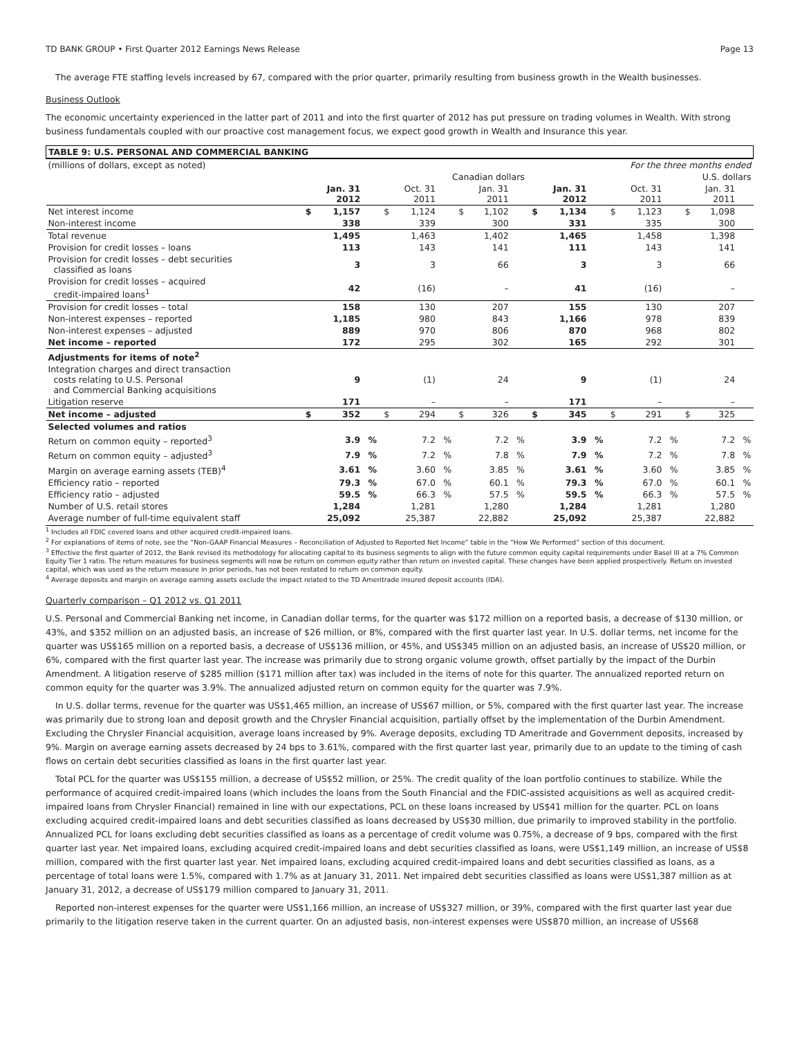TD BANK GROUP • First Quarter 2012 Earnings News Release Page 13
The average FTE staffing levels increased by 67, compared with the prior quarter, primarily resulting from business growth in the Wealth businesses.
Business Outlook
The economic uncertainty experienced in the latter part of 2011 and into the first quarter of 2012 has put pressure on trading volumes in Wealth. With strong business fundamentals coupled with our proactive cost management focus, we expect good growth in Wealth and Insurance this year.
| TABLE 9: U.S. PERSONAL AND COMMERCIAL BANKING | | | | | | | | | | | | | | | | | | |
| (millions of dollars, except as noted) | For the three months ended | | | | | | | | | | | | | | | | | |
| | Canadian dollars | | | | | | | | | U.S. dollars | | | | | | | | |
| | | Jan. 31 2012 | | | Oct. 31 2011 | | | Jan. 31 2011 | | | Jan. 31 2012 | | | Oct. 31 2011 | | | Jan. 31 2011 | |
| Net interest income | $ | 1,157 | | $ | 1,124 | | $ | 1,102 | | $ | 1,134 | | $ | 1,123 | | $ | 1,098 | |
| Non-interest income | | 338 | | | 339 | | | 300 | | | 331 | | | 335 | | | 300 | |
| Total revenue | | 1,495 | | | 1,463 | | | 1,402 | | | 1,465 | | | 1,458 | | | 1,398 | |
| Provision for credit losses – loans | | 113 | | | 143 | | | 141 | | | 111 | | | 143 | | | 141 | |
| Provision for credit losses – debt securities classified as loans | | 3 | | | 3 | | | 66 | | | 3 | | | 3 | | | 66 | |
| Provision for credit losses – acquired credit-impaired loans<sup>1</sup> | | 42 | | | (16) | | | – | | | 41 | | | (16) | | | – | |
| Provision for credit losses – total | | 158 | | | 130 | | | 207 | | | 155 | | | 130 | | | 207 | |
| Non-interest expenses – reported | | 1,185 | | | 980 | | | 843 | | | 1,166 | | | 978 | | | 839 | |
| Non-interest expenses – adjusted | | 889 | | | 970 | | | 806 | | | 870 | | | 968 | | | 802 | |
| Net income – reported | | 172 | | | 295 | | | 302 | | | 165 | | | 292 | | | 301 | |
| Adjustments for items of note<sup>2</sup> | | | | | | | | | | | | | | | | | | |
| Integration charges and direct transaction costs relating to U.S. Personal and Commercial Banking acquisitions | | 9 | | | (1) | | | 24 | | | 9 | | | (1) | | | 24 | |
| Litigation reserve | | 171 | | | – | | | – | | | 171 | | | – | | | – | |
| Net income – adjusted | $ | 352 | | $ | 294 | | $ | 326 | | $ | 345 | | $ | 291 | | $ | 325 | |
| Selected volumes and ratios | | | | | | | | | | | | | | | | | | |
| Return on common equity – reported<sup>3</sup> | | 3.9 | % | | 7.2 | % | | 7.2 | % | | 3.9 | % | | 7.2 | % | | 7.2 | % |
| Return on common equity – adjusted<sup>3</sup> | | 7.9 | % | | 7.2 | % | | 7.8 | % | | 7.9 | % | | 7.2 | % | | 7.8 | % |
| Margin on average earning assets (TEB)<sup>4</sup> | | 3.61 | % | | 3.60 | % | | 3.85 | % | | 3.61 | % | | 3.60 | % | | 3.85 | % |
| Efficiency ratio – reported | | 79.3 | % | | 67.0 | % | | 60.1 | % | | 79.3 | % | | 67.0 | % | | 60.1 | % |
| Efficiency ratio – adjusted | | 59.5 | % | | 66.3 | % | | 57.5 | % | | 59.5 | % | | 66.3 | % | | 57.5 | % |
| Number of U.S. retail stores | | 1,284 | | | 1,281 | | | 1,280 | | | 1,284 | | | 1,281 | | | 1,280 | |
| Average number of full-time equivalent staff | | 25,092 | | | 25,387 | | | 22,882 | | | 25,092 | | | 25,387 | | | 22,882 | |
<sup>1</sup> Includes all FDIC covered loans and other acquired credit-impaired loans.
<sup>2</sup> For explanations of items of note, see the “Non-GAAP Financial Measures – Reconciliation of Adjusted to Reported Net Income” table in the “How We Performed” section of this document.
<sup>3</sup> Effective the first quarter of 2012, the Bank revised its methodology for allocating capital to its business segments to align with the future common equity capital requirements under Basel III at a 7% Common Equity Tier 1 ratio. The return measures for business segments will now be return on common equity rather than return on invested capital. These changes have been applied prospectively. Return on invested capital, which was used as the return measure in prior periods, has not been restated to return on common equity.
<sup>4</sup> Average deposits and margin on average earning assets exclude the impact related to the TD Ameritrade insured deposit accounts (IDA).
Quarterly comparison – Q1 2012 vs. Q1 2011
U.S. Personal and Commercial Banking net income, in Canadian dollar terms, for the quarter was $172 million on a reported basis, a decrease of $130 million, or 43%, and $352 million on an adjusted basis, an increase of $26 million, or 8%, compared with the first quarter last year. In U.S. dollar terms, net income for the quarter was US$165 million on a reported basis, a decrease of US$136 million, or 45%, and US$345 million on an adjusted basis, an increase of US$20 million, or 6%, compared with the first quarter last year. The increase was primarily due to strong organic volume growth, offset partially by the impact of the Durbin Amendment. A litigation reserve of $285 million ($171 million after tax) was included in the items of note for this quarter. The annualized reported return on common equity for the quarter was 3.9%. The annualized adjusted return on common equity for the quarter was 7.9%.
In U.S. dollar terms, revenue for the quarter was US$1,465 million, an increase of US$67 million, or 5%, compared with the first quarter last year. The increase was primarily due to strong loan and deposit growth and the Chrysler Financial acquisition, partially offset by the implementation of the Durbin Amendment. Excluding the Chrysler Financial acquisition, average loans increased by 9%. Average deposits, excluding TD Ameritrade and Government deposits, increased by 9%. Margin on average earning assets decreased by 24 bps to 3.61%, compared with the first quarter last year, primarily due to an update to the timing of cash flows on certain debt securities classified as loans in the first quarter last year.
Total PCL for the quarter was US$155 million, a decrease of US$52 million, or 25%. The credit quality of the loan portfolio continues to stabilize. While the performance of acquired credit-impaired loans (which includes the loans from the South Financial and the FDIC-assisted acquisitions as well as acquired credit-impaired loans from Chrysler Financial) remained in line with our expectations, PCL on these loans increased by US$41 million for the quarter. PCL on loans excluding acquired credit-impaired loans and debt securities classified as loans decreased by US$30 million, due primarily to improved stability in the portfolio. Annualized PCL for loans excluding debt securities classified as loans as a percentage of credit volume was 0.75%, a decrease of 9 bps, compared with the first quarter last year. Net impaired loans, excluding acquired credit-impaired loans and debt securities classified as loans, were US$1,149 million, an increase of US$8 million, compared with the first quarter last year. Net impaired loans, excluding acquired credit-impaired loans and debt securities classified as loans, as a percentage of total loans were 1.5%, compared with 1.7% as at January 31, 2011. Net impaired debt securities classified as loans were US$1,387 million as at January 31, 2012, a decrease of US$179 million compared to January 31, 2011.
Reported non-interest expenses for the quarter were US$1,166 million, an increase of US$327 million, or 39%, compared with the first quarter last year due primarily to the litigation reserve taken in the current quarter. On an adjusted basis, non-interest expenses were US$870 million, an increase of US$68